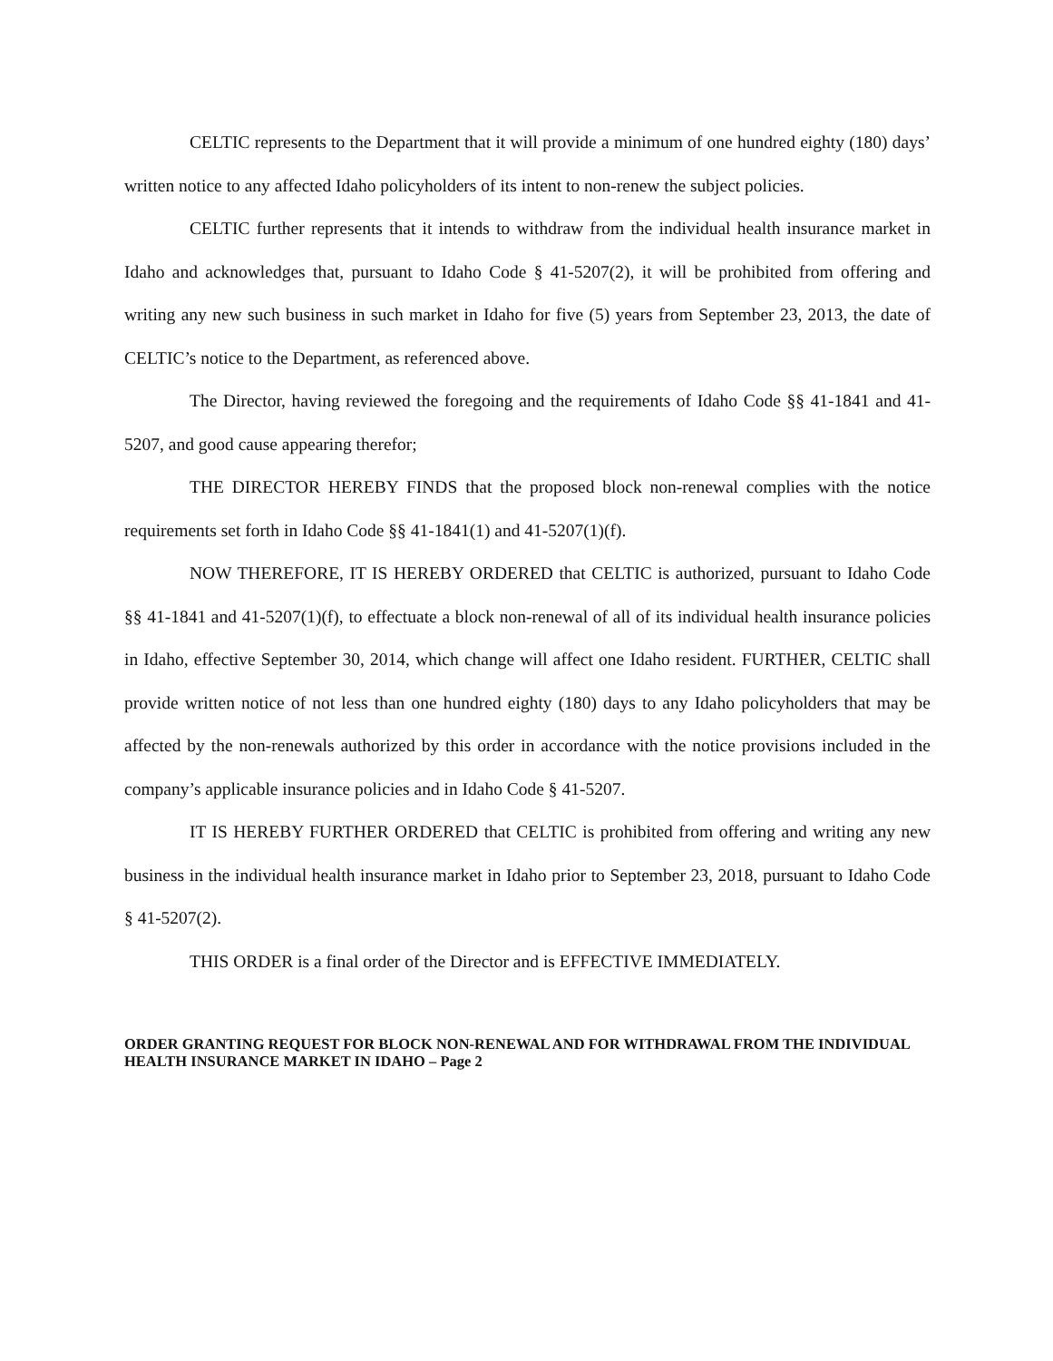CELTIC represents to the Department that it will provide a minimum of one hundred eighty (180) days’ written notice to any affected Idaho policyholders of its intent to non-renew the subject policies.
CELTIC further represents that it intends to withdraw from the individual health insurance market in Idaho and acknowledges that, pursuant to Idaho Code § 41-5207(2), it will be prohibited from offering and writing any new such business in such market in Idaho for five (5) years from September 23, 2013, the date of CELTIC’s notice to the Department, as referenced above.
The Director, having reviewed the foregoing and the requirements of Idaho Code §§ 41-1841 and 41-5207, and good cause appearing therefor;
THE DIRECTOR HEREBY FINDS that the proposed block non-renewal complies with the notice requirements set forth in Idaho Code §§ 41-1841(1) and 41-5207(1)(f).
NOW THEREFORE, IT IS HEREBY ORDERED that CELTIC is authorized, pursuant to Idaho Code §§ 41-1841 and 41-5207(1)(f), to effectuate a block non-renewal of all of its individual health insurance policies in Idaho, effective September 30, 2014, which change will affect one Idaho resident. FURTHER, CELTIC shall provide written notice of not less than one hundred eighty (180) days to any Idaho policyholders that may be affected by the non-renewals authorized by this order in accordance with the notice provisions included in the company’s applicable insurance policies and in Idaho Code § 41-5207.
IT IS HEREBY FURTHER ORDERED that CELTIC is prohibited from offering and writing any new business in the individual health insurance market in Idaho prior to September 23, 2018, pursuant to Idaho Code § 41-5207(2).
THIS ORDER is a final order of the Director and is EFFECTIVE IMMEDIATELY.
ORDER GRANTING REQUEST FOR BLOCK NON-RENEWAL AND FOR WITHDRAWAL FROM THE INDIVIDUAL HEALTH INSURANCE MARKET IN IDAHO – Page 2